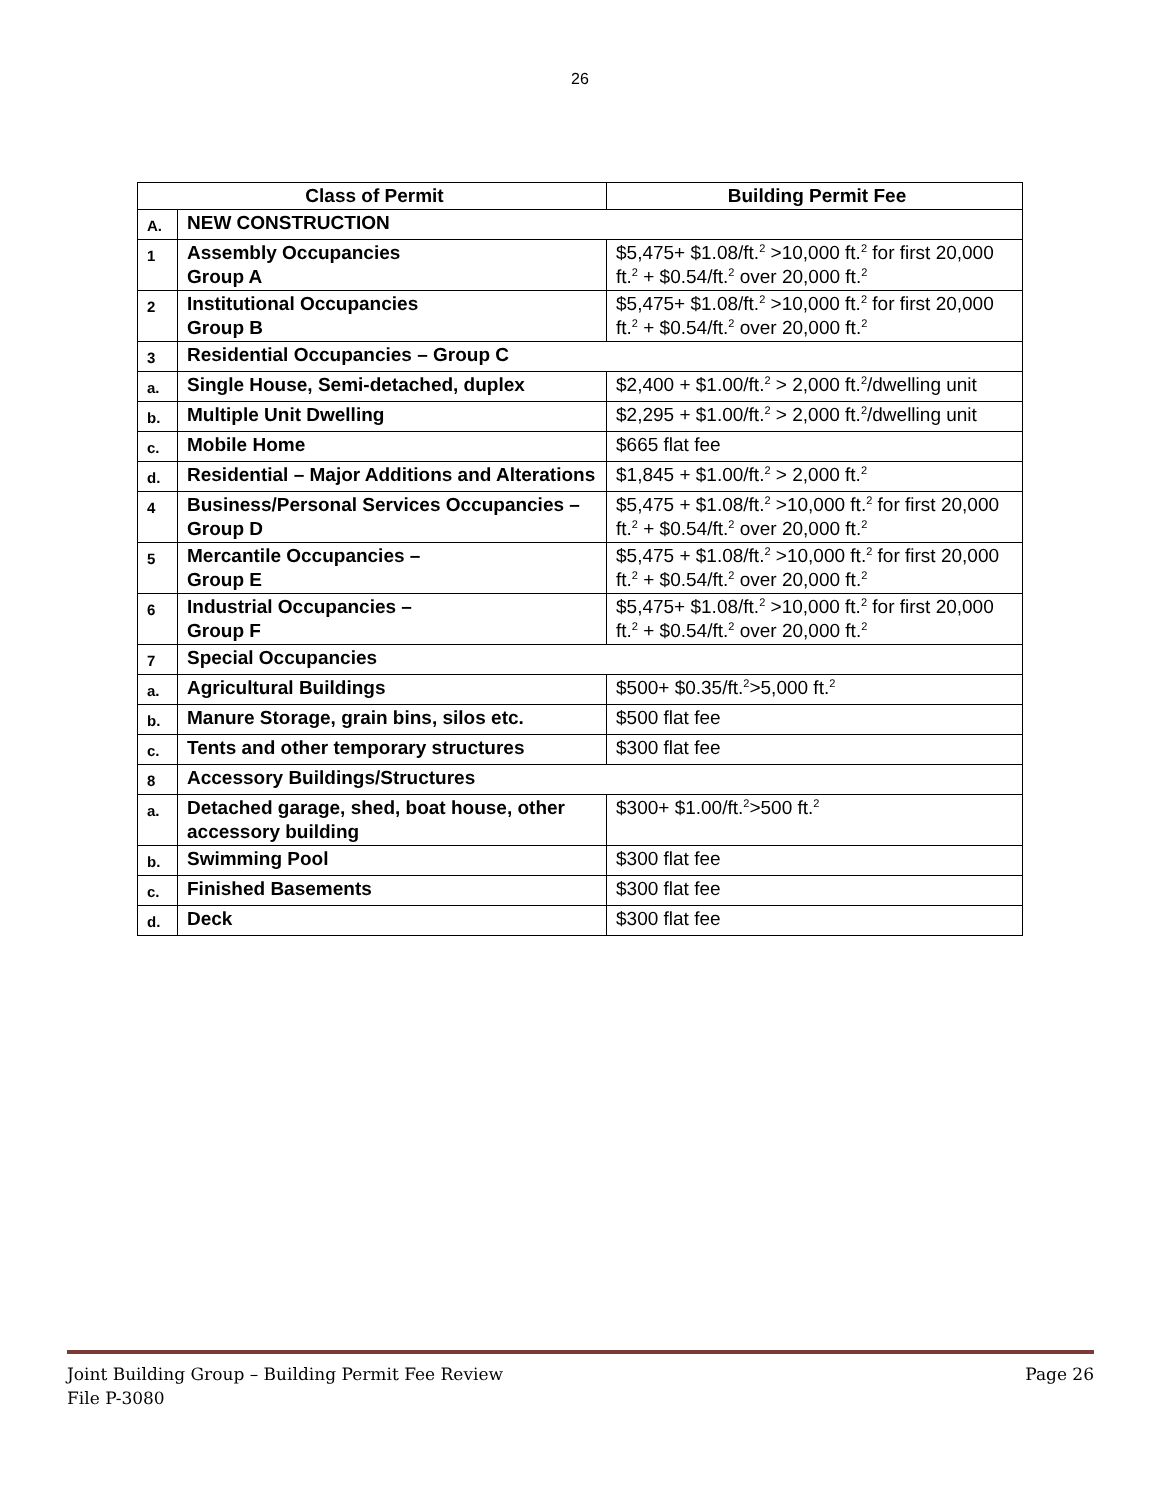26
| Class of Permit | | Building Permit Fee |
| --- | --- | --- |
| A. | NEW CONSTRUCTION | |
| 1 | Assembly Occupancies Group A | $5,475+ $1.08/ft.<sup>2</sup> >10,000 ft.<sup>2</sup> for first 20,000 ft.<sup>2</sup> + $0.54/ft.<sup>2</sup> over 20,000 ft.<sup>2</sup> |
| 2 | Institutional Occupancies Group B | $5,475+ $1.08/ft.<sup>2</sup> >10,000 ft.<sup>2</sup> for first 20,000 ft.<sup>2</sup> + $0.54/ft.<sup>2</sup> over 20,000 ft.<sup>2</sup> |
| 3 | Residential Occupancies – Group C | |
| a. | Single House, Semi-detached, duplex | $2,400 + $1.00/ft.<sup>2</sup> > 2,000 ft.<sup>2</sup>/dwelling unit |
| b. | Multiple Unit Dwelling | $2,295 + $1.00/ft.<sup>2</sup> > 2,000 ft.<sup>2</sup>/dwelling unit |
| c. | Mobile Home | $665 flat fee |
| d. | Residential – Major Additions and Alterations | $1,845 + $1.00/ft.<sup>2</sup> > 2,000 ft.<sup>2</sup> |
| 4 | Business/Personal Services Occupancies – Group D | $5,475 + $1.08/ft.<sup>2</sup> >10,000 ft.<sup>2</sup> for first 20,000 ft.<sup>2</sup> + $0.54/ft.<sup>2</sup> over 20,000 ft.<sup>2</sup> |
| 5 | Mercantile Occupancies – Group E | $5,475 + $1.08/ft.<sup>2</sup> >10,000 ft.<sup>2</sup> for first 20,000 ft.<sup>2</sup> + $0.54/ft.<sup>2</sup> over 20,000 ft.<sup>2</sup> |
| 6 | Industrial Occupancies – Group F | $5,475+ $1.08/ft.<sup>2</sup> >10,000 ft.<sup>2</sup> for first 20,000 ft.<sup>2</sup> + $0.54/ft.<sup>2</sup> over 20,000 ft.<sup>2</sup> |
| 7 | Special Occupancies | |
| a. | Agricultural Buildings | $500+ $0.35/ft.<sup>2</sup>>5,000 ft.<sup>2</sup> |
| b. | Manure Storage, grain bins, silos etc. | $500 flat fee |
| c. | Tents and other temporary structures | $300 flat fee |
| 8 | Accessory Buildings/Structures | |
| a. | Detached garage, shed, boat house, other accessory building | $300+ $1.00/ft.<sup>2</sup>>500 ft.<sup>2</sup> |
| b. | Swimming Pool | $300 flat fee |
| c. | Finished Basements | $300 flat fee |
| d. | Deck | $300 flat fee |
Page 26 Joint Building Group – Building Permit Fee Review
File P-3080